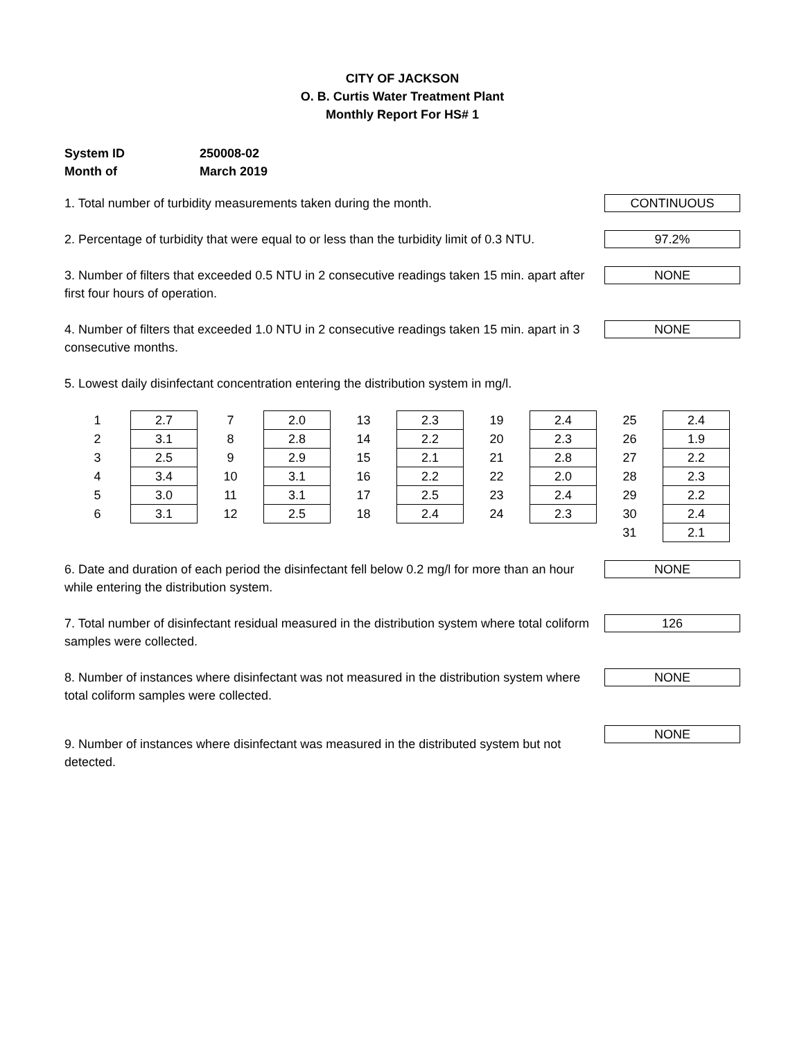CITY OF JACKSON
O. B. Curtis Water Treatment Plant
Monthly Report For HS# 1
System ID 250008-02
Month of March 2019
1. Total number of turbidity measurements taken during the month.
CONTINUOUS
2. Percentage of turbidity that were equal to or less than the turbidity limit of 0.3 NTU.
97.2%
3. Number of filters that exceeded 0.5 NTU in 2 consecutive readings taken 15 min. apart after first four hours of operation.
NONE
4. Number of filters that exceeded 1.0 NTU in 2 consecutive readings taken 15 min. apart in 3 consecutive months.
NONE
5. Lowest daily disinfectant concentration entering the distribution system in mg/l.
| 1 | 2.7 | 7 | 2.0 | 13 | 2.3 | 19 | 2.4 | 25 | 2.4 |
| 2 | 3.1 | 8 | 2.8 | 14 | 2.2 | 20 | 2.3 | 26 | 1.9 |
| 3 | 2.5 | 9 | 2.9 | 15 | 2.1 | 21 | 2.8 | 27 | 2.2 |
| 4 | 3.4 | 10 | 3.1 | 16 | 2.2 | 22 | 2.0 | 28 | 2.3 |
| 5 | 3.0 | 11 | 3.1 | 17 | 2.5 | 23 | 2.4 | 29 | 2.2 |
| 6 | 3.1 | 12 | 2.5 | 18 | 2.4 | 24 | 2.3 | 30 | 2.4 |
| | | | | | | | | 31 | 2.1 |
6. Date and duration of each period the disinfectant fell below 0.2 mg/l for more than an hour while entering the distribution system.
NONE
7. Total number of disinfectant residual measured in the distribution system where total coliform samples were collected.
126
8. Number of instances where disinfectant was not measured in the distribution system where total coliform samples were collected.
NONE
9. Number of instances where disinfectant was measured in the distributed system but not detected.
NONE